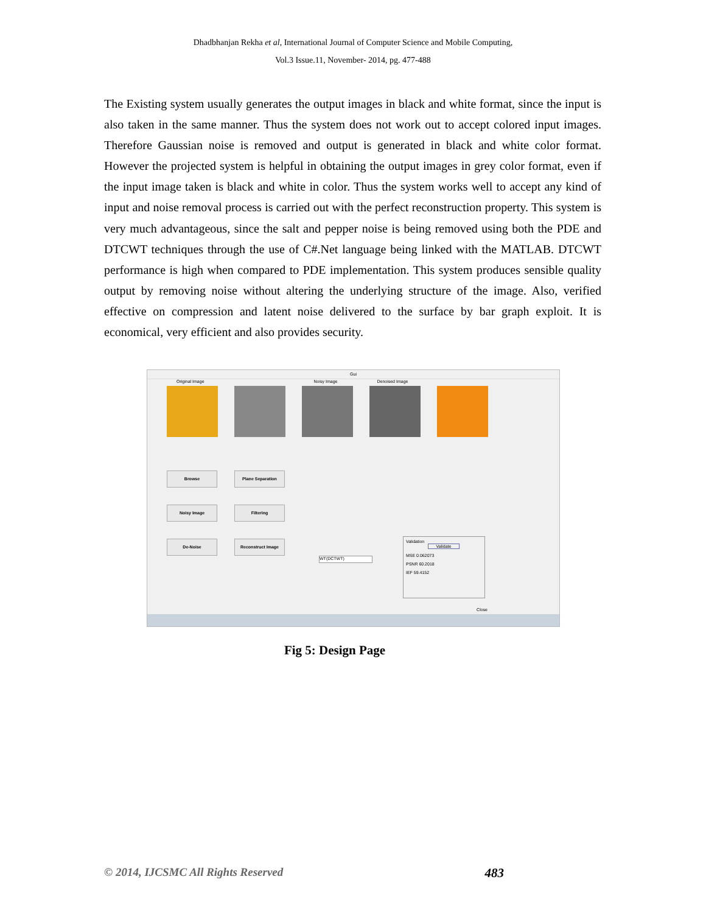Dhadbhanjan Rekha et al, International Journal of Computer Science and Mobile Computing,
Vol.3 Issue.11, November- 2014, pg. 477-488
The Existing system usually generates the output images in black and white format, since the input is also taken in the same manner. Thus the system does not work out to accept colored input images. Therefore Gaussian noise is removed and output is generated in black and white color format. However the projected system is helpful in obtaining the output images in grey color format, even if the input image taken is black and white in color. Thus the system works well to accept any kind of input and noise removal process is carried out with the perfect reconstruction property. This system is very much advantageous, since the salt and pepper noise is being removed using both the PDE and DTCWT techniques through the use of C#.Net language being linked with the MATLAB. DTCWT performance is high when compared to PDE implementation. This system produces sensible quality output by removing noise without altering the underlying structure of the image. Also, verified effective on compression and latent noise delivered to the surface by bar graph exploit. It is economical, very efficient and also provides security.
Gui
Original Image Noisy Image Denoised Image
Browse
Plane Separation
Noisy Image
Filtering
De-Noise
Reconstruct Image
WT(DCTWT)
Validation
Validate
MSE 0.062073
PSNR 60.2018
IEF 59.4152
Close
Fig 5: Design Page
© 2014, IJCSMC All Rights Reserved 483